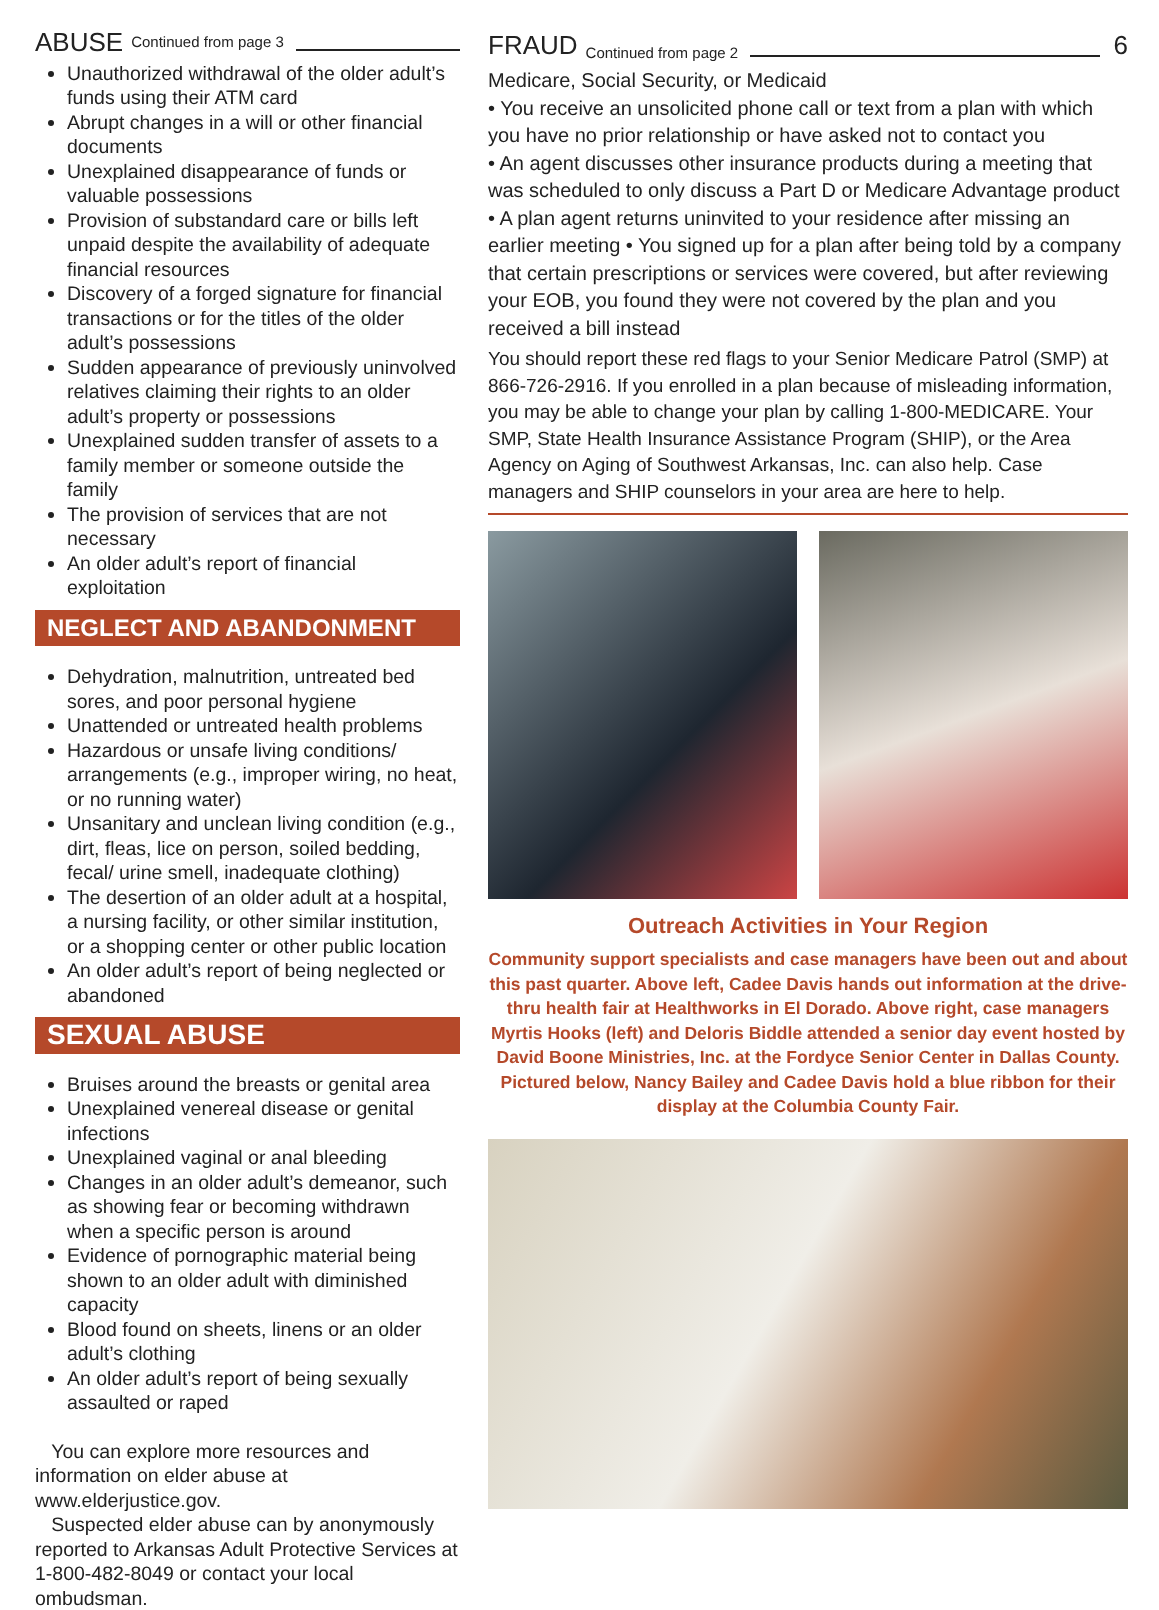ABUSE Continued from page 3
Unauthorized withdrawal of the older adult’s funds using their ATM card
Abrupt changes in a will or other financial documents
Unexplained disappearance of funds or valuable possessions
Provision of substandard care or bills left unpaid despite the availability of adequate financial resources
Discovery of a forged signature for financial transactions or for the titles of the older adult’s possessions
Sudden appearance of previously uninvolved relatives claiming their rights to an older adult’s property or possessions
Unexplained sudden transfer of assets to a family member or someone outside the family
The provision of services that are not necessary
An older adult’s report of financial exploitation
NEGLECT AND ABANDONMENT
Dehydration, malnutrition, untreated bed sores, and poor personal hygiene
Unattended or untreated health problems
Hazardous or unsafe living conditions/ arrangements (e.g., improper wiring, no heat, or no running water)
Unsanitary and unclean living condition (e.g., dirt, fleas, lice on person, soiled bedding, fecal/ urine smell, inadequate clothing)
The desertion of an older adult at a hospital, a nursing facility, or other similar institution, or a shopping center or other public location
An older adult’s report of being neglected or abandoned
SEXUAL ABUSE
Bruises around the breasts or genital area
Unexplained venereal disease or genital infections
Unexplained vaginal or anal bleeding
Changes in an older adult’s demeanor, such as showing fear or becoming withdrawn when a specific person is around
Evidence of pornographic material being shown to an older adult with diminished capacity
Blood found on sheets, linens or an older adult’s clothing
An older adult’s report of being sexually assaulted or raped
You can explore more resources and information on elder abuse at www.elderjustice.gov.
Suspected elder abuse can by anonymously reported to Arkansas Adult Protective Services at 1-800-482-8049 or contact your local ombudsman.
FRAUD Continued from page 2 6
Medicare, Social Security, or Medicaid
• You receive an unsolicited phone call or text from a plan with which you have no prior relationship or have asked not to contact you
• An agent discusses other insurance products during a meeting that was scheduled to only discuss a Part D or Medicare Advantage product
• A plan agent returns uninvited to your residence after missing an earlier meeting • You signed up for a plan after being told by a company that certain prescriptions or services were covered, but after reviewing your EOB, you found they were not covered by the plan and you received a bill instead
You should report these red flags to your Senior Medicare Patrol (SMP) at 866-726-2916. If you enrolled in a plan because of misleading information, you may be able to change your plan by calling 1-800-MEDICARE. Your SMP, State Health Insurance Assistance Program (SHIP), or the Area Agency on Aging of Southwest Arkansas, Inc. can also help. Case managers and SHIP counselors in your area are here to help.
Outreach Activities in Your Region
Community support specialists and case managers have been out and about this past quarter. Above left, Cadee Davis hands out information at the drive-thru health fair at Healthworks in El Dorado. Above right, case managers Myrtis Hooks (left) and Deloris Biddle attended a senior day event hosted by David Boone Ministries, Inc. at the Fordyce Senior Center in Dallas County. Pictured below, Nancy Bailey and Cadee Davis hold a blue ribbon for their display at the Columbia County Fair.